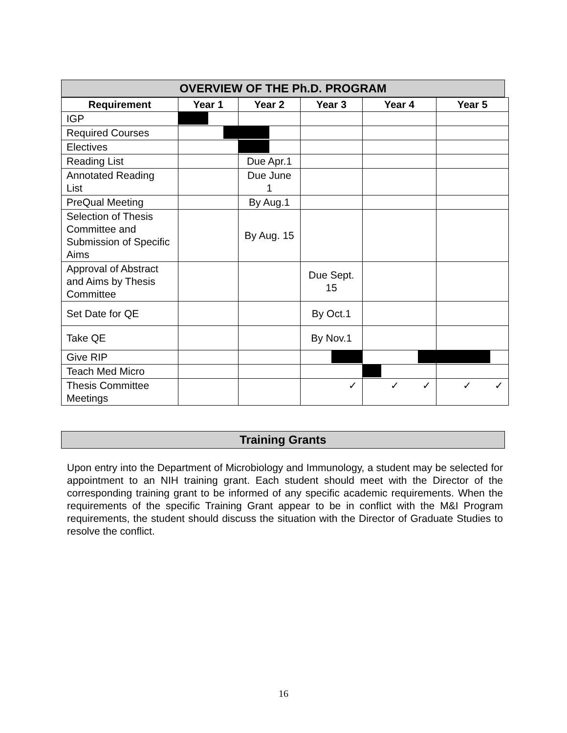OVERVIEW OF THE Ph.D. PROGRAM
| Requirement | Year 1 | Year 2 | Year 3 | Year 4 | Year 5 |
| --- | --- | --- | --- | --- | --- |
| IGP | | | | | |
| Required Courses | | | | | |
| Electives | | | | | |
| Reading List | | Due Apr.1 | | | |
| Annotated Reading List | | Due June 1 | | | |
| PreQual Meeting | | By Aug.1 | | | |
| Selection of Thesis Committee and Submission of Specific Aims | | By Aug. 15 | | | |
| Approval of Abstract and Aims by Thesis Committee | | | Due Sept. 15 | | |
| Set Date for QE | | | By Oct.1 | | |
| Take QE | | | By Nov.1 | | |
| Give RIP | | | | | |
| Teach Med Micro | | | | | |
| Thesis Committee Meetings | | | ✓ | ✓ ✓ | ✓ ✓ |
Training Grants
Upon entry into the Department of Microbiology and Immunology, a student may be selected for appointment to an NIH training grant. Each student should meet with the Director of the corresponding training grant to be informed of any specific academic requirements. When the requirements of the specific Training Grant appear to be in conflict with the M&I Program requirements, the student should discuss the situation with the Director of Graduate Studies to resolve the conflict.
16